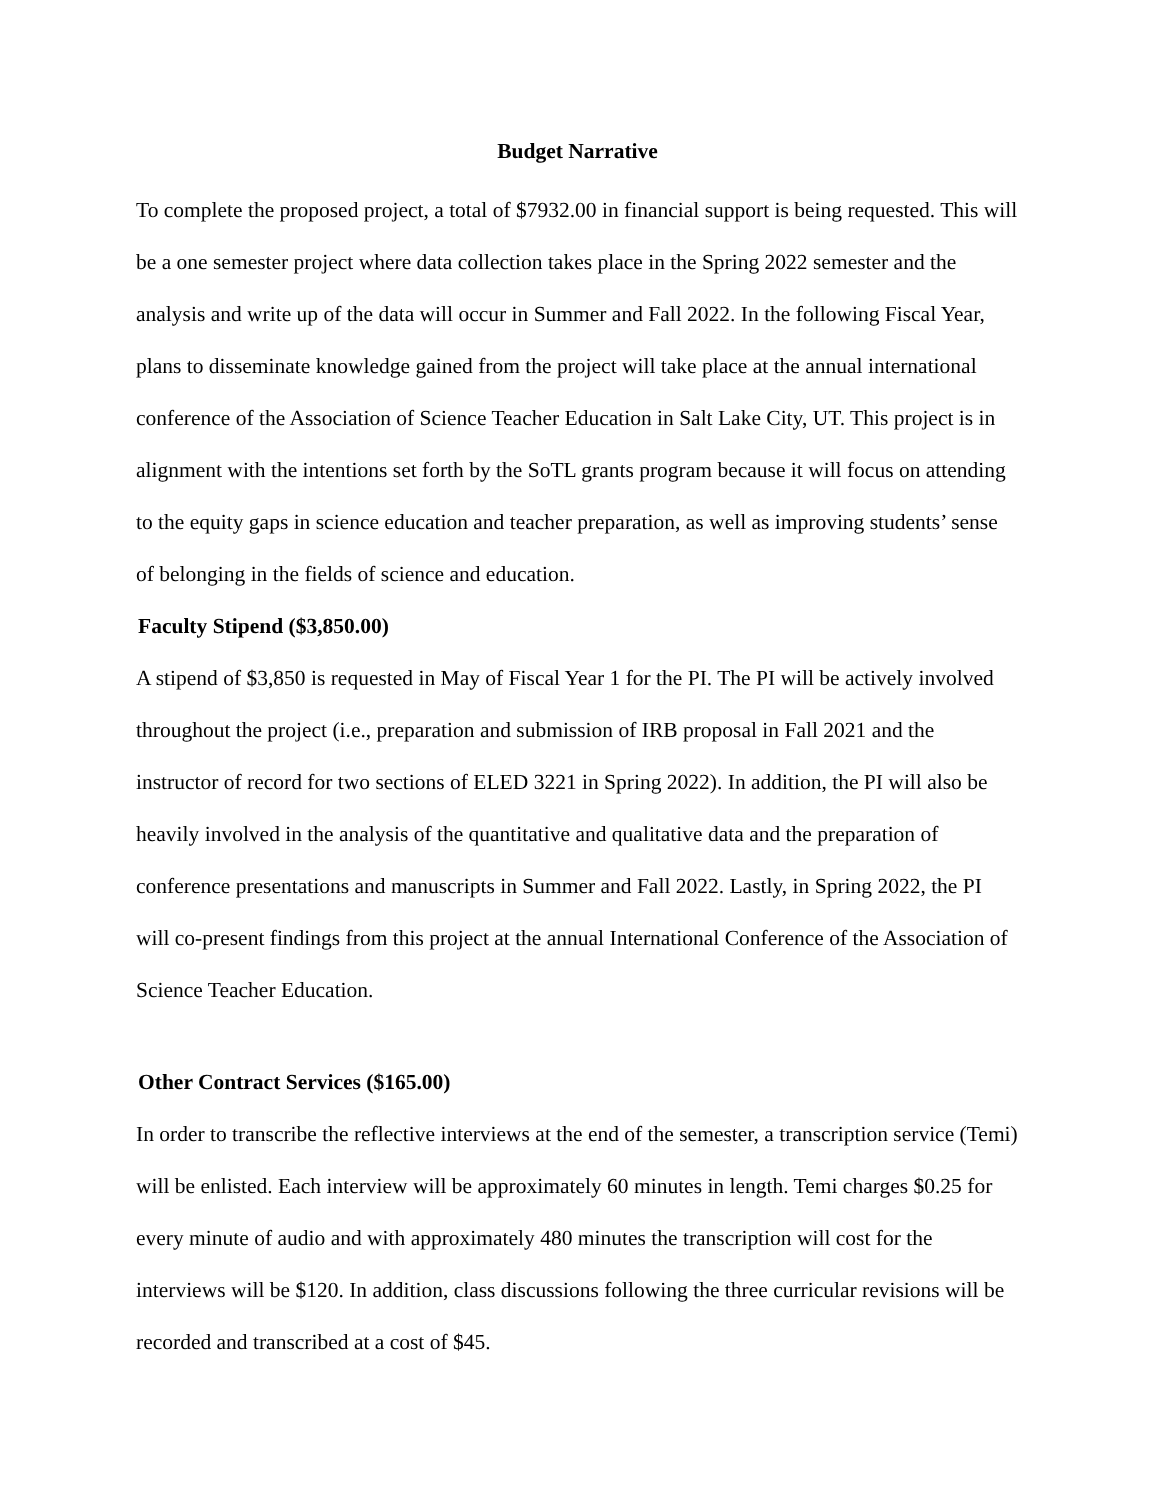Budget Narrative
To complete the proposed project, a total of $7932.00 in financial support is being requested. This will be a one semester project where data collection takes place in the Spring 2022 semester and the analysis and write up of the data will occur in Summer and Fall 2022. In the following Fiscal Year, plans to disseminate knowledge gained from the project will take place at the annual international conference of the Association of Science Teacher Education in Salt Lake City, UT. This project is in alignment with the intentions set forth by the SoTL grants program because it will focus on attending to the equity gaps in science education and teacher preparation, as well as improving students’ sense of belonging in the fields of science and education.
Faculty Stipend ($3,850.00)
A stipend of $3,850 is requested in May of Fiscal Year 1 for the PI. The PI will be actively involved throughout the project (i.e., preparation and submission of IRB proposal in Fall 2021 and the instructor of record for two sections of ELED 3221 in Spring 2022). In addition, the PI will also be heavily involved in the analysis of the quantitative and qualitative data and the preparation of conference presentations and manuscripts in Summer and Fall 2022. Lastly, in Spring 2022, the PI will co-present findings from this project at the annual International Conference of the Association of Science Teacher Education.
Other Contract Services ($165.00)
In order to transcribe the reflective interviews at the end of the semester, a transcription service (Temi) will be enlisted. Each interview will be approximately 60 minutes in length. Temi charges $0.25 for every minute of audio and with approximately 480 minutes the transcription will cost for the interviews will be $120. In addition, class discussions following the three curricular revisions will be recorded and transcribed at a cost of $45.